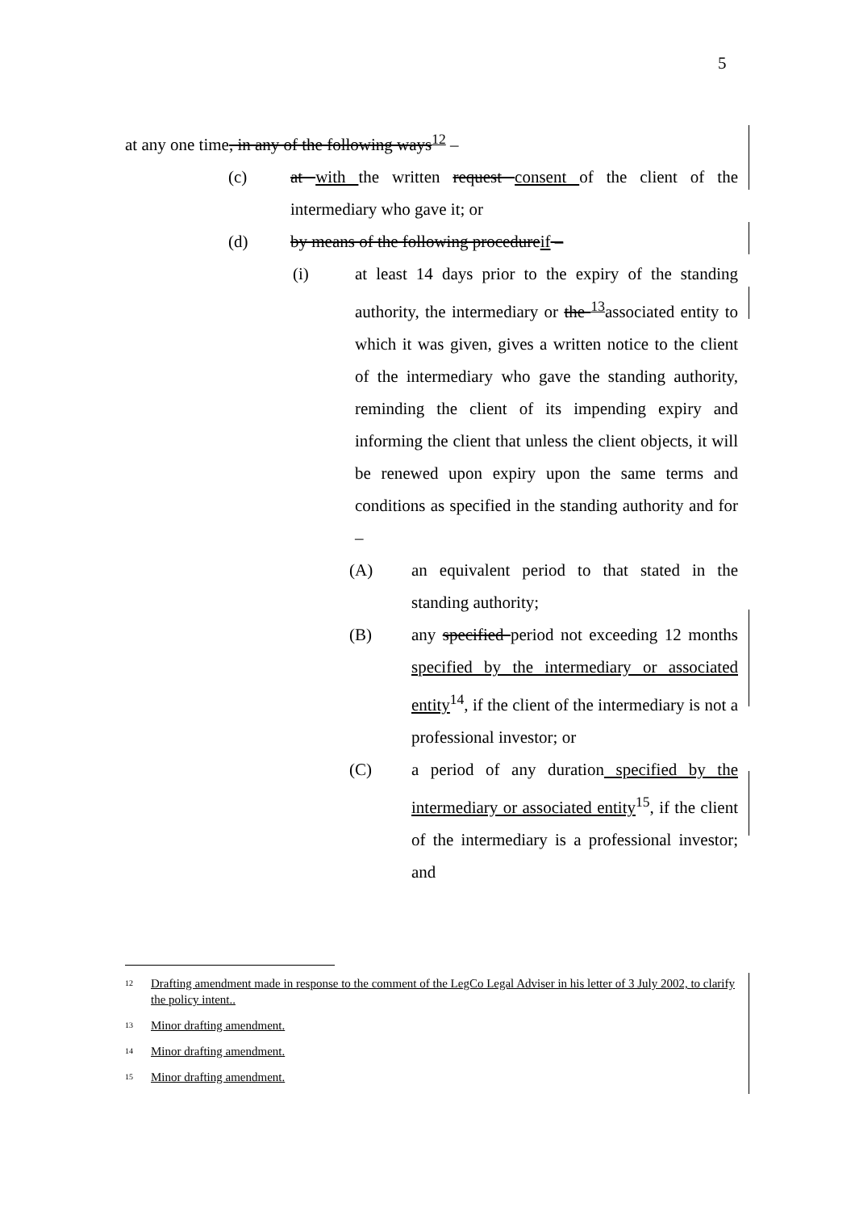5
at any one time, in any of the following ways<sup>12</sup> –
(c) at with the written request consent of the client of the intermediary who gave it; or
(d) by means of the following procedureif –
(i) at least 14 days prior to the expiry of the standing authority, the intermediary or the <sup>13</sup>associated entity to which it was given, gives a written notice to the client of the intermediary who gave the standing authority, reminding the client of its impending expiry and informing the client that unless the client objects, it will be renewed upon expiry upon the same terms and conditions as specified in the standing authority and for –
(A) an equivalent period to that stated in the standing authority;
(B) any specified period not exceeding 12 months specified by the intermediary or associated entity<sup>14</sup>, if the client of the intermediary is not a professional investor; or
(C) a period of any duration specified by the intermediary or associated entity<sup>15</sup>, if the client of the intermediary is a professional investor; and
<sup>12</sup> Drafting amendment made in response to the comment of the LegCo Legal Adviser in his letter of 3 July 2002, to clarify the policy intent..
<sup>13</sup> Minor drafting amendment.
<sup>14</sup> Minor drafting amendment.
<sup>15</sup> Minor drafting amendment.